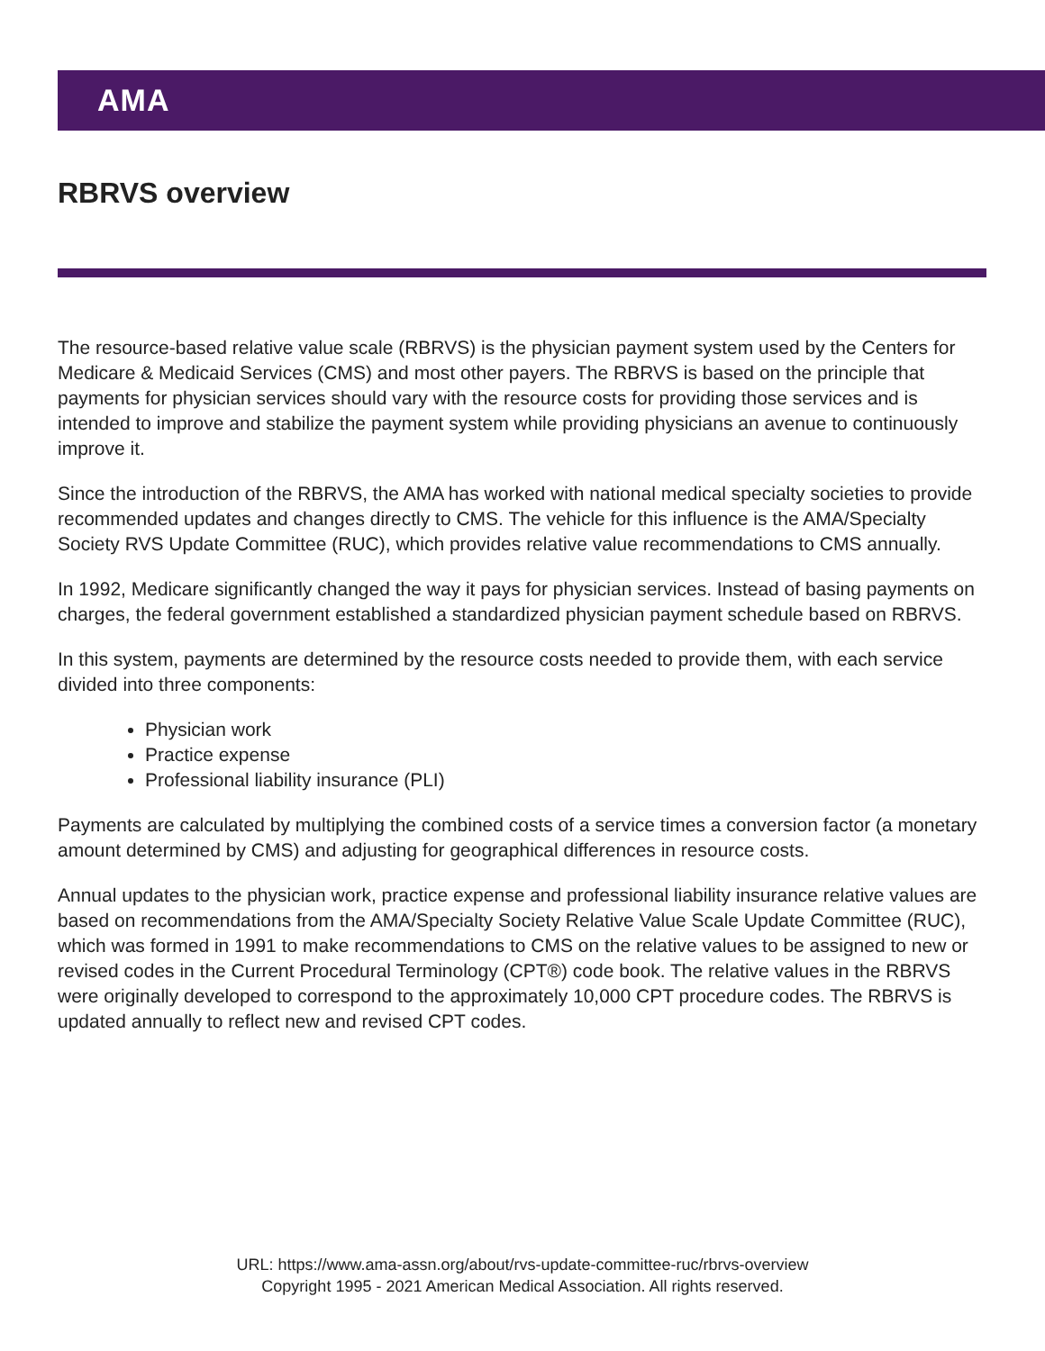AMA
RBRVS overview
The resource-based relative value scale (RBRVS) is the physician payment system used by the Centers for Medicare & Medicaid Services (CMS) and most other payers. The RBRVS is based on the principle that payments for physician services should vary with the resource costs for providing those services and is intended to improve and stabilize the payment system while providing physicians an avenue to continuously improve it.
Since the introduction of the RBRVS, the AMA has worked with national medical specialty societies to provide recommended updates and changes directly to CMS. The vehicle for this influence is the AMA/Specialty Society RVS Update Committee (RUC), which provides relative value recommendations to CMS annually.
In 1992, Medicare significantly changed the way it pays for physician services. Instead of basing payments on charges, the federal government established a standardized physician payment schedule based on RBRVS.
In this system, payments are determined by the resource costs needed to provide them, with each service divided into three components:
Physician work
Practice expense
Professional liability insurance (PLI)
Payments are calculated by multiplying the combined costs of a service times a conversion factor (a monetary amount determined by CMS) and adjusting for geographical differences in resource costs.
Annual updates to the physician work, practice expense and professional liability insurance relative values are based on recommendations from the AMA/Specialty Society Relative Value Scale Update Committee (RUC), which was formed in 1991 to make recommendations to CMS on the relative values to be assigned to new or revised codes in the Current Procedural Terminology (CPT®) code book. The relative values in the RBRVS were originally developed to correspond to the approximately 10,000 CPT procedure codes. The RBRVS is updated annually to reflect new and revised CPT codes.
URL: https://www.ama-assn.org/about/rvs-update-committee-ruc/rbrvs-overview
Copyright 1995 - 2021 American Medical Association. All rights reserved.